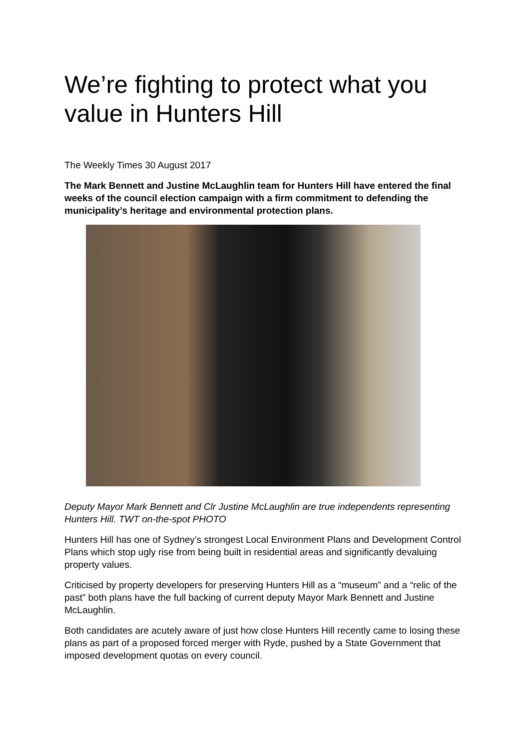We’re fighting to protect what you value in Hunters Hill
The Weekly Times 30 August 2017
The Mark Bennett and Justine McLaughlin team for Hunters Hill have entered the final weeks of the council election campaign with a firm commitment to defending the municipality’s heritage and environmental protection plans.
Deputy Mayor Mark Bennett and Clr Justine McLaughlin are true independents representing Hunters Hill. TWT on-the-spot PHOTO
Hunters Hill has one of Sydney’s strongest Local Environment Plans and Development Control Plans which stop ugly rise from being built in residential areas and significantly devaluing property values.
Criticised by property developers for preserving Hunters Hill as a “museum” and a “relic of the past” both plans have the full backing of current deputy Mayor Mark Bennett and Justine McLaughlin.
Both candidates are acutely aware of just how close Hunters Hill recently came to losing these plans as part of a proposed forced merger with Ryde, pushed by a State Government that imposed development quotas on every council.